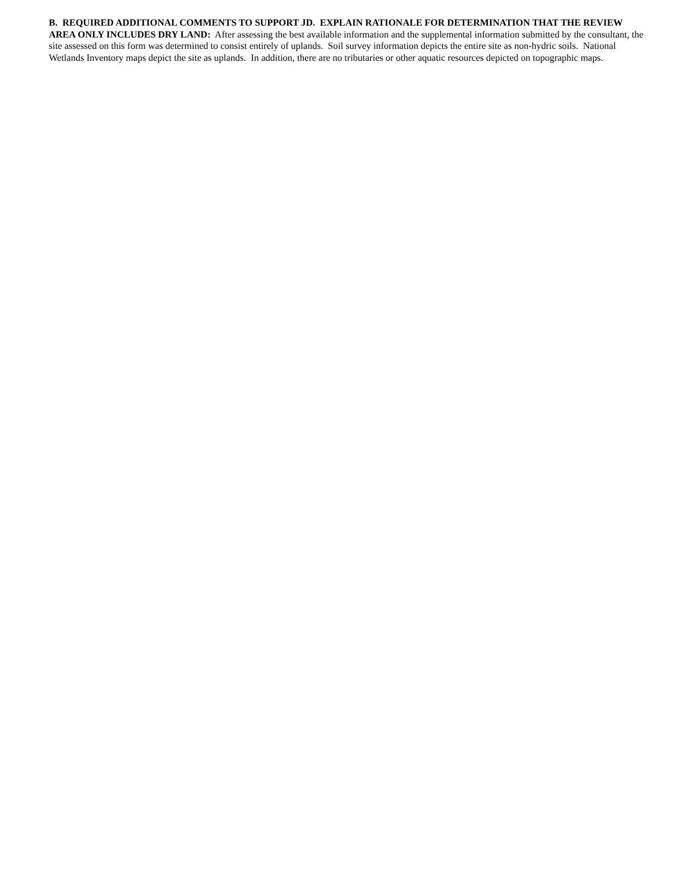B. REQUIRED ADDITIONAL COMMENTS TO SUPPORT JD. EXPLAIN RATIONALE FOR DETERMINATION THAT THE REVIEW AREA ONLY INCLUDES DRY LAND: After assessing the best available information and the supplemental information submitted by the consultant, the site assessed on this form was determined to consist entirely of uplands. Soil survey information depicts the entire site as non-hydric soils. National Wetlands Inventory maps depict the site as uplands. In addition, there are no tributaries or other aquatic resources depicted on topographic maps.